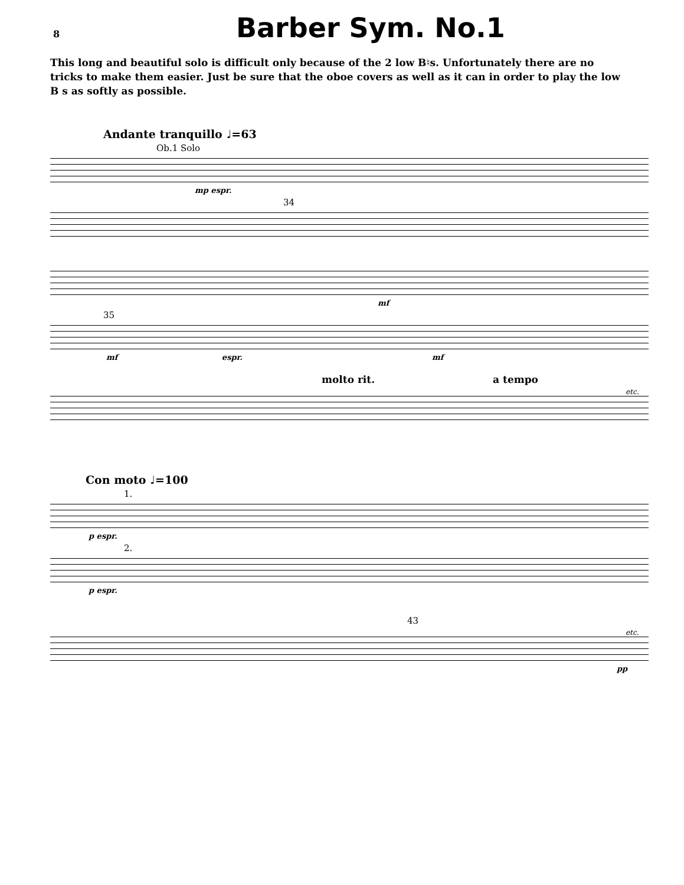8 Barber Sym. No.1
This long and beautiful solo is difficult only because of the 2 low B♮s. Unfortunately there are no tricks to make them easier. Just be sure that the oboe covers as well as it can in order to play the low B s as softly as possible.
Andante tranquillo ♩=63
Ob.1 Solo
mp espr.
34
mf
35
mf espr. mf
molto rit. a tempo
etc.
Con moto ♩=100
1.
p espr.
2.
p espr.
43
etc.
pp